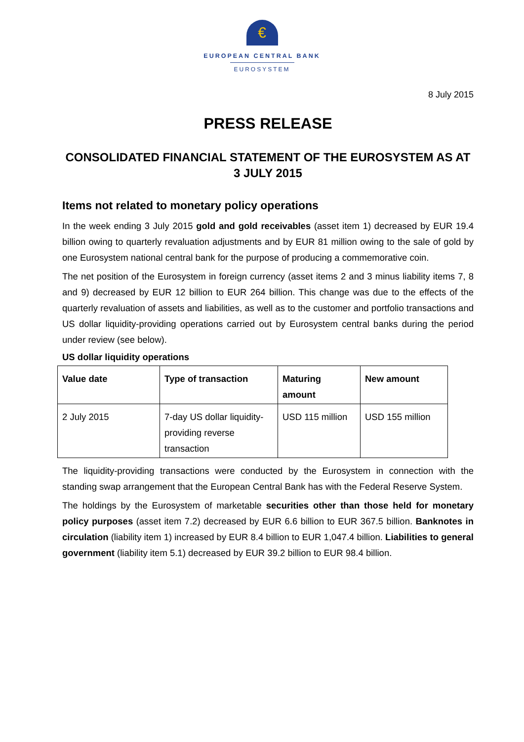€
EUROPEAN CENTRAL BANK
EUROSYSTEM
8 July 2015
PRESS RELEASE
CONSOLIDATED FINANCIAL STATEMENT OF THE EUROSYSTEM AS AT
3 JULY 2015
Items not related to monetary policy operations
In the week ending 3 July 2015 gold and gold receivables (asset item 1) decreased by EUR 19.4 billion owing to quarterly revaluation adjustments and by EUR 81 million owing to the sale of gold by one Eurosystem national central bank for the purpose of producing a commemorative coin.
The net position of the Eurosystem in foreign currency (asset items 2 and 3 minus liability items 7, 8 and 9) decreased by EUR 12 billion to EUR 264 billion. This change was due to the effects of the quarterly revaluation of assets and liabilities, as well as to the customer and portfolio transactions and US dollar liquidity-providing operations carried out by Eurosystem central banks during the period under review (see below).
US dollar liquidity operations
| Value date | Type of transaction | Maturing amount | New amount |
| --- | --- | --- | --- |
| 2 July 2015 | 7-day US dollar liquidity-providing reverse transaction | USD 115 million | USD 155 million |
The liquidity-providing transactions were conducted by the Eurosystem in connection with the standing swap arrangement that the European Central Bank has with the Federal Reserve System.
The holdings by the Eurosystem of marketable securities other than those held for monetary policy purposes (asset item 7.2) decreased by EUR 6.6 billion to EUR 367.5 billion. Banknotes in circulation (liability item 1) increased by EUR 8.4 billion to EUR 1,047.4 billion. Liabilities to general government (liability item 5.1) decreased by EUR 39.2 billion to EUR 98.4 billion.